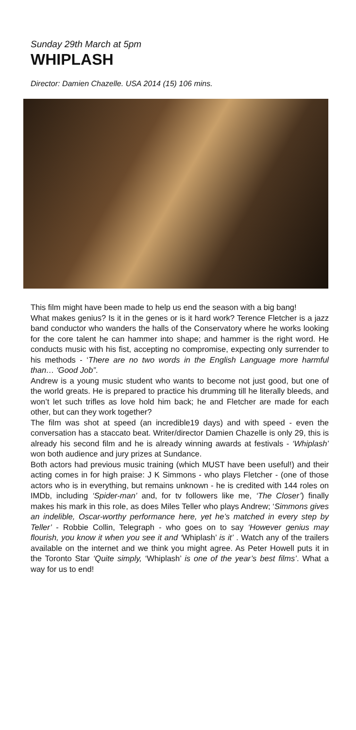Sunday 29th March at 5pm
WHIPLASH
Director: Damien Chazelle. USA 2014 (15) 106 mins.
This film might have been made to help us end the season with a big bang!
What makes genius? Is it in the genes or is it hard work? Terence Fletcher is a jazz band conductor who wanders the halls of the Conservatory where he works looking for the core talent he can hammer into shape; and hammer is the right word. He conducts music with his fist, accepting no compromise, expecting only surrender to his methods - ‘There are no two words in the English Language more harmful than… ‘Good Job”.
Andrew is a young music student who wants to become not just good, but one of the world greats. He is prepared to practice his drumming till he literally bleeds, and won’t let such trifles as love hold him back; he and Fletcher are made for each other, but can they work together?
The film was shot at speed (an incredible19 days) and with speed - even the conversation has a staccato beat. Writer/director Damien Chazelle is only 29, this is already his second film and he is already winning awards at festivals - ‘Whiplash’ won both audience and jury prizes at Sundance.
Both actors had previous music training (which MUST have been useful!) and their acting comes in for high praise: J K Simmons - who plays Fletcher - (one of those actors who is in everything, but remains unknown - he is credited with 144 roles on IMDb, including ‘Spider-man’ and, for tv followers like me, ‘The Closer’) finally makes his mark in this role, as does Miles Teller who plays Andrew; ‘Simmons gives an indelible, Oscar-worthy performance here, yet he’s matched in every step by Teller’ - Robbie Collin, Telegraph - who goes on to say ‘However genius may flourish, you know it when you see it and ‘Whiplash’ is it’ . Watch any of the trailers available on the internet and we think you might agree. As Peter Howell puts it in the Toronto Star ‘Quite simply, ‘Whiplash’ is one of the year’s best films’. What a way for us to end!